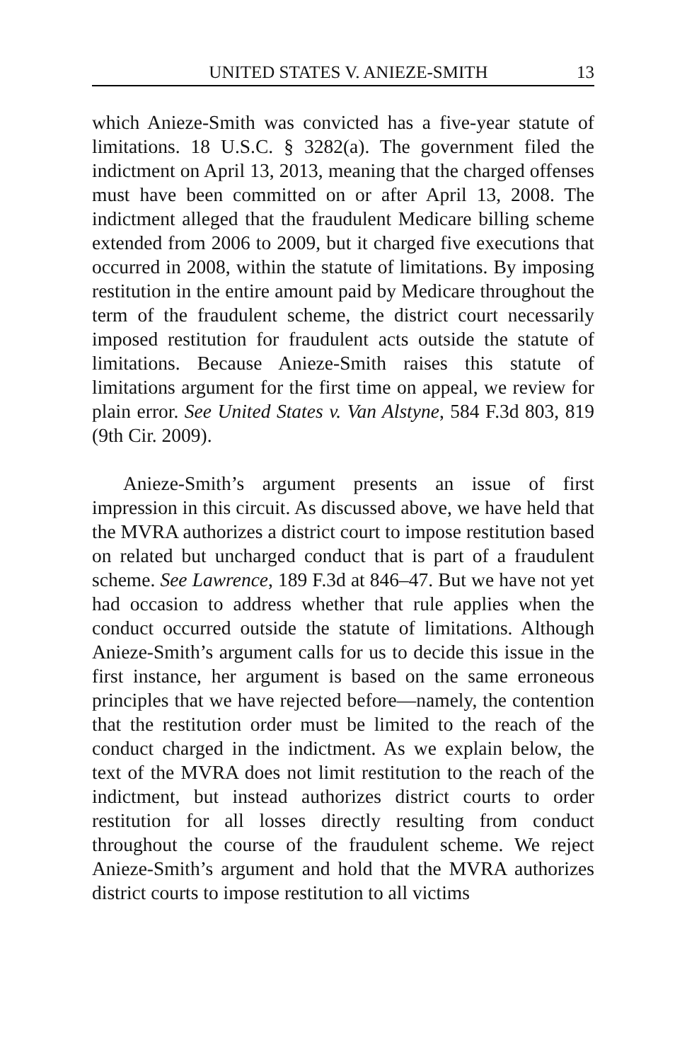UNITED STATES V. ANIEZE-SMITH 13
which Anieze-Smith was convicted has a five-year statute of limitations. 18 U.S.C. § 3282(a). The government filed the indictment on April 13, 2013, meaning that the charged offenses must have been committed on or after April 13, 2008. The indictment alleged that the fraudulent Medicare billing scheme extended from 2006 to 2009, but it charged five executions that occurred in 2008, within the statute of limitations. By imposing restitution in the entire amount paid by Medicare throughout the term of the fraudulent scheme, the district court necessarily imposed restitution for fraudulent acts outside the statute of limitations. Because Anieze-Smith raises this statute of limitations argument for the first time on appeal, we review for plain error. See United States v. Van Alstyne, 584 F.3d 803, 819 (9th Cir. 2009).
Anieze-Smith’s argument presents an issue of first impression in this circuit. As discussed above, we have held that the MVRA authorizes a district court to impose restitution based on related but uncharged conduct that is part of a fraudulent scheme. See Lawrence, 189 F.3d at 846–47. But we have not yet had occasion to address whether that rule applies when the conduct occurred outside the statute of limitations. Although Anieze-Smith’s argument calls for us to decide this issue in the first instance, her argument is based on the same erroneous principles that we have rejected before—namely, the contention that the restitution order must be limited to the reach of the conduct charged in the indictment. As we explain below, the text of the MVRA does not limit restitution to the reach of the indictment, but instead authorizes district courts to order restitution for all losses directly resulting from conduct throughout the course of the fraudulent scheme. We reject Anieze-Smith’s argument and hold that the MVRA authorizes district courts to impose restitution to all victims